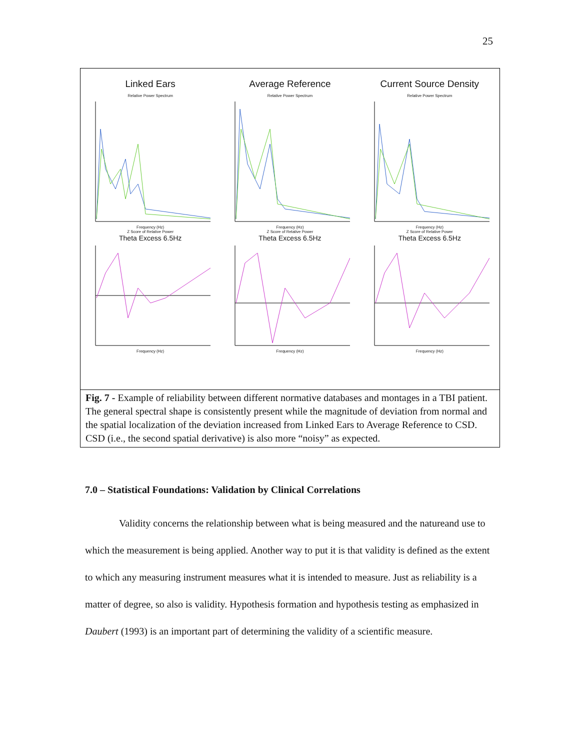25
Linked Ears
Relative Power Spectrum
Frequency (Hz)
Z Score of Relative Power
Theta Excess 6.5Hz
Frequency (Hz)
Average Reference
Relative Power Spectrum
Frequency (Hz)
Z Score of Relative Power
Theta Excess 6.5Hz
Frequency (Hz)
Current Source Density
Relative Power Spectrum
Frequency (Hz)
Z Score of Relative Power
Theta Excess 6.5Hz
Frequency (Hz)
Fig. 7 - Example of reliability between different normative databases and montages in a TBI patient. The general spectral shape is consistently present while the magnitude of deviation from normal and the spatial localization of the deviation increased from Linked Ears to Average Reference to CSD. CSD (i.e., the second spatial derivative) is also more “noisy” as expected.
7.0 – Statistical Foundations: Validation by Clinical Correlations
Validity concerns the relationship between what is being measured and the natureand use to which the measurement is being applied. Another way to put it is that validity is defined as the extent to which any measuring instrument measures what it is intended to measure. Just as reliability is a matter of degree, so also is validity. Hypothesis formation and hypothesis testing as emphasized in Daubert (1993) is an important part of determining the validity of a scientific measure.